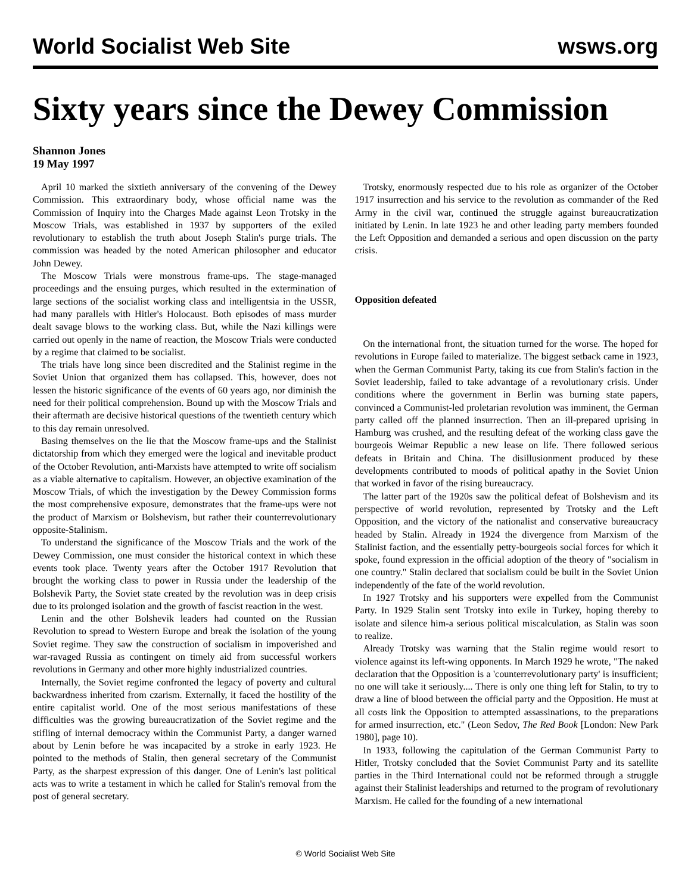World Socialist Web Site wsws.org
Sixty years since the Dewey Commission
Shannon Jones
19 May 1997
April 10 marked the sixtieth anniversary of the convening of the Dewey Commission. This extraordinary body, whose official name was the Commission of Inquiry into the Charges Made against Leon Trotsky in the Moscow Trials, was established in 1937 by supporters of the exiled revolutionary to establish the truth about Joseph Stalin's purge trials. The commission was headed by the noted American philosopher and educator John Dewey.
The Moscow Trials were monstrous frame-ups. The stage-managed proceedings and the ensuing purges, which resulted in the extermination of large sections of the socialist working class and intelligentsia in the USSR, had many parallels with Hitler's Holocaust. Both episodes of mass murder dealt savage blows to the working class. But, while the Nazi killings were carried out openly in the name of reaction, the Moscow Trials were conducted by a regime that claimed to be socialist.
The trials have long since been discredited and the Stalinist regime in the Soviet Union that organized them has collapsed. This, however, does not lessen the historic significance of the events of 60 years ago, nor diminish the need for their political comprehension. Bound up with the Moscow Trials and their aftermath are decisive historical questions of the twentieth century which to this day remain unresolved.
Basing themselves on the lie that the Moscow frame-ups and the Stalinist dictatorship from which they emerged were the logical and inevitable product of the October Revolution, anti-Marxists have attempted to write off socialism as a viable alternative to capitalism. However, an objective examination of the Moscow Trials, of which the investigation by the Dewey Commission forms the most comprehensive exposure, demonstrates that the frame-ups were not the product of Marxism or Bolshevism, but rather their counterrevolutionary opposite-Stalinism.
To understand the significance of the Moscow Trials and the work of the Dewey Commission, one must consider the historical context in which these events took place. Twenty years after the October 1917 Revolution that brought the working class to power in Russia under the leadership of the Bolshevik Party, the Soviet state created by the revolution was in deep crisis due to its prolonged isolation and the growth of fascist reaction in the west.
Lenin and the other Bolshevik leaders had counted on the Russian Revolution to spread to Western Europe and break the isolation of the young Soviet regime. They saw the construction of socialism in impoverished and war-ravaged Russia as contingent on timely aid from successful workers revolutions in Germany and other more highly industrialized countries.
Internally, the Soviet regime confronted the legacy of poverty and cultural backwardness inherited from czarism. Externally, it faced the hostility of the entire capitalist world. One of the most serious manifestations of these difficulties was the growing bureaucratization of the Soviet regime and the stifling of internal democracy within the Communist Party, a danger warned about by Lenin before he was incapacited by a stroke in early 1923. He pointed to the methods of Stalin, then general secretary of the Communist Party, as the sharpest expression of this danger. One of Lenin's last political acts was to write a testament in which he called for Stalin's removal from the post of general secretary.
Trotsky, enormously respected due to his role as organizer of the October 1917 insurrection and his service to the revolution as commander of the Red Army in the civil war, continued the struggle against bureaucratization initiated by Lenin. In late 1923 he and other leading party members founded the Left Opposition and demanded a serious and open discussion on the party crisis.
Opposition defeated
On the international front, the situation turned for the worse. The hoped for revolutions in Europe failed to materialize. The biggest setback came in 1923, when the German Communist Party, taking its cue from Stalin's faction in the Soviet leadership, failed to take advantage of a revolutionary crisis. Under conditions where the government in Berlin was burning state papers, convinced a Communist-led proletarian revolution was imminent, the German party called off the planned insurrection. Then an ill-prepared uprising in Hamburg was crushed, and the resulting defeat of the working class gave the bourgeois Weimar Republic a new lease on life. There followed serious defeats in Britain and China. The disillusionment produced by these developments contributed to moods of political apathy in the Soviet Union that worked in favor of the rising bureaucracy.
The latter part of the 1920s saw the political defeat of Bolshevism and its perspective of world revolution, represented by Trotsky and the Left Opposition, and the victory of the nationalist and conservative bureaucracy headed by Stalin. Already in 1924 the divergence from Marxism of the Stalinist faction, and the essentially petty-bourgeois social forces for which it spoke, found expression in the official adoption of the theory of "socialism in one country." Stalin declared that socialism could be built in the Soviet Union independently of the fate of the world revolution.
In 1927 Trotsky and his supporters were expelled from the Communist Party. In 1929 Stalin sent Trotsky into exile in Turkey, hoping thereby to isolate and silence him-a serious political miscalculation, as Stalin was soon to realize.
Already Trotsky was warning that the Stalin regime would resort to violence against its left-wing opponents. In March 1929 he wrote, "The naked declaration that the Opposition is a 'counterrevolutionary party' is insufficient; no one will take it seriously.... There is only one thing left for Stalin, to try to draw a line of blood between the official party and the Opposition. He must at all costs link the Opposition to attempted assassinations, to the preparations for armed insurrection, etc." (Leon Sedov, The Red Book [London: New Park 1980], page 10).
In 1933, following the capitulation of the German Communist Party to Hitler, Trotsky concluded that the Soviet Communist Party and its satellite parties in the Third International could not be reformed through a struggle against their Stalinist leaderships and returned to the program of revolutionary Marxism. He called for the founding of a new international
© World Socialist Web Site